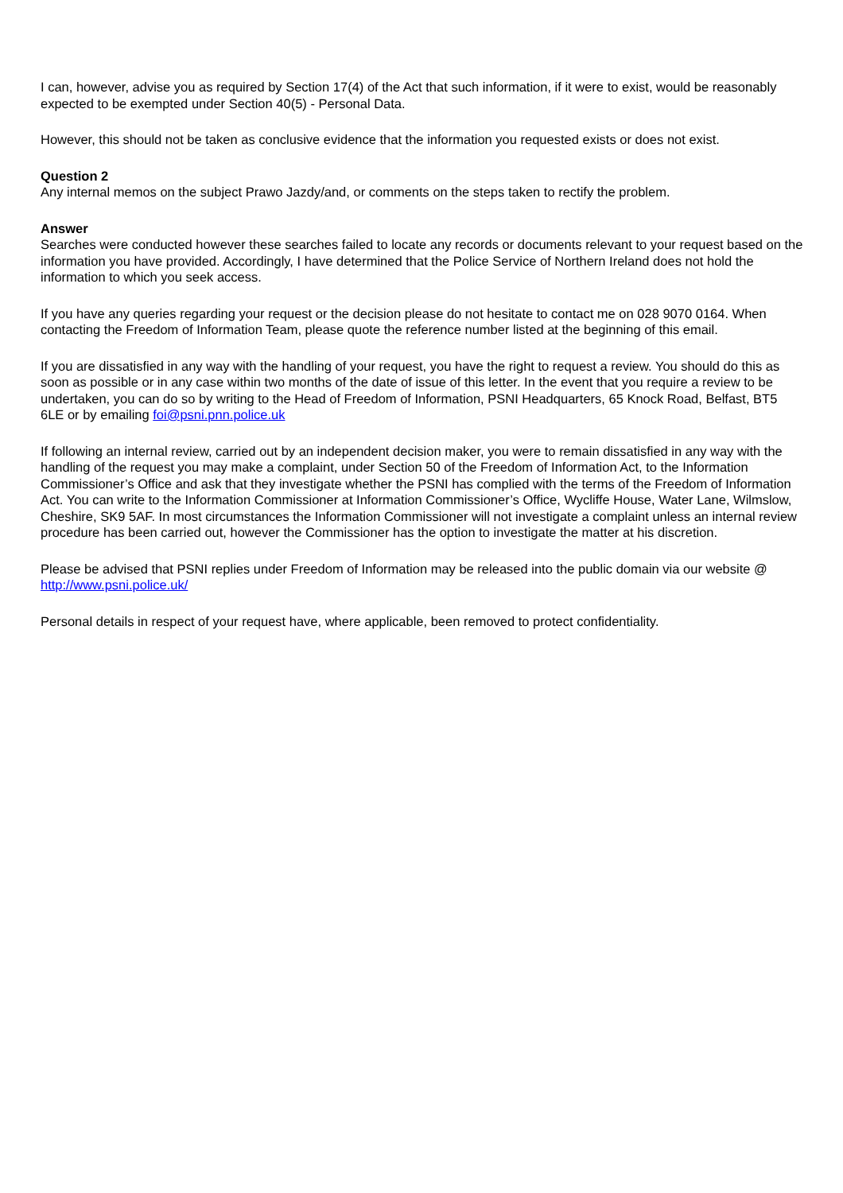I can, however, advise you as required by Section 17(4) of the Act that such information, if it were to exist, would be reasonably expected to be exempted under Section 40(5) - Personal Data.
However, this should not be taken as conclusive evidence that the information you requested exists or does not exist.
Question 2
Any internal memos on the subject Prawo Jazdy/and, or comments on the steps taken to rectify the problem.
Answer
Searches were conducted however these searches failed to locate any records or documents relevant to your request based on the information you have provided. Accordingly, I have determined that the Police Service of Northern Ireland does not hold the information to which you seek access.
If you have any queries regarding your request or the decision please do not hesitate to contact me on 028 9070 0164. When contacting the Freedom of Information Team, please quote the reference number listed at the beginning of this email.
If you are dissatisfied in any way with the handling of your request, you have the right to request a review. You should do this as soon as possible or in any case within two months of the date of issue of this letter. In the event that you require a review to be undertaken, you can do so by writing to the Head of Freedom of Information, PSNI Headquarters, 65 Knock Road, Belfast, BT5 6LE or by emailing foi@psni.pnn.police.uk
If following an internal review, carried out by an independent decision maker, you were to remain dissatisfied in any way with the handling of the request you may make a complaint, under Section 50 of the Freedom of Information Act, to the Information Commissioner’s Office and ask that they investigate whether the PSNI has complied with the terms of the Freedom of Information Act. You can write to the Information Commissioner at Information Commissioner’s Office, Wycliffe House, Water Lane, Wilmslow, Cheshire, SK9 5AF. In most circumstances the Information Commissioner will not investigate a complaint unless an internal review procedure has been carried out, however the Commissioner has the option to investigate the matter at his discretion.
Please be advised that PSNI replies under Freedom of Information may be released into the public domain via our website @ http://www.psni.police.uk/
Personal details in respect of your request have, where applicable, been removed to protect confidentiality.